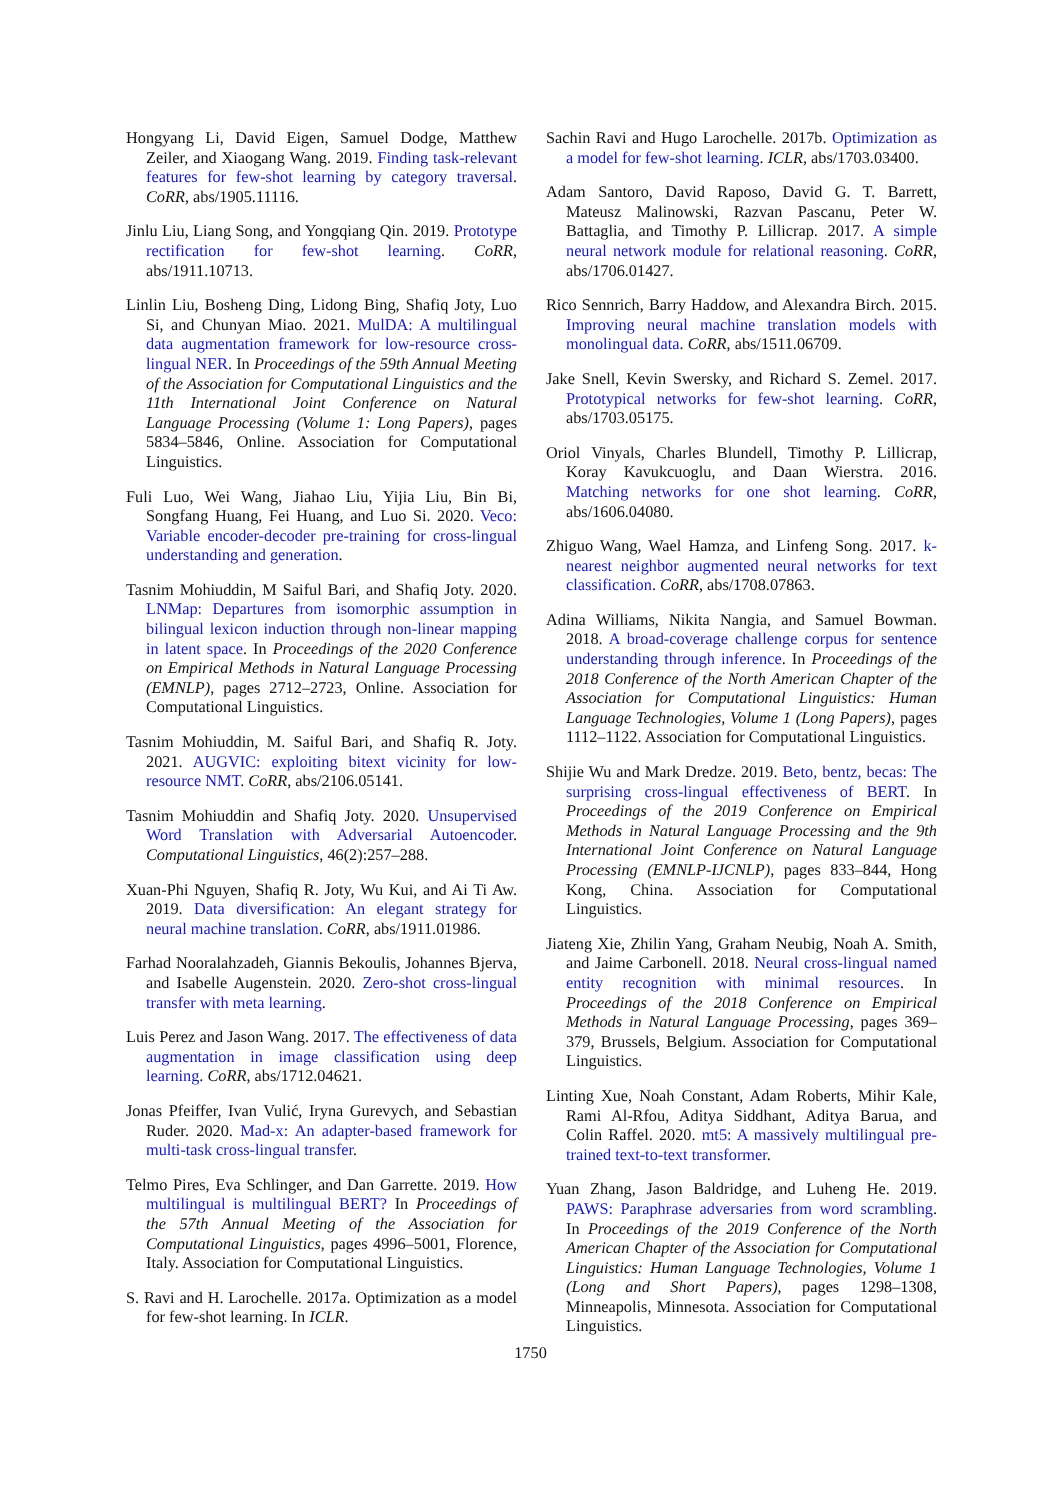Hongyang Li, David Eigen, Samuel Dodge, Matthew Zeiler, and Xiaogang Wang. 2019. Finding task-relevant features for few-shot learning by category traversal. CoRR, abs/1905.11116.
Jinlu Liu, Liang Song, and Yongqiang Qin. 2019. Prototype rectification for few-shot learning. CoRR, abs/1911.10713.
Linlin Liu, Bosheng Ding, Lidong Bing, Shafiq Joty, Luo Si, and Chunyan Miao. 2021. MulDA: A multilingual data augmentation framework for low-resource cross-lingual NER. In Proceedings of the 59th Annual Meeting of the Association for Computational Linguistics and the 11th International Joint Conference on Natural Language Processing (Volume 1: Long Papers), pages 5834–5846, Online. Association for Computational Linguistics.
Fuli Luo, Wei Wang, Jiahao Liu, Yijia Liu, Bin Bi, Songfang Huang, Fei Huang, and Luo Si. 2020. Veco: Variable encoder-decoder pre-training for cross-lingual understanding and generation.
Tasnim Mohiuddin, M Saiful Bari, and Shafiq Joty. 2020. LNMap: Departures from isomorphic assumption in bilingual lexicon induction through non-linear mapping in latent space. In Proceedings of the 2020 Conference on Empirical Methods in Natural Language Processing (EMNLP), pages 2712–2723, Online. Association for Computational Linguistics.
Tasnim Mohiuddin, M. Saiful Bari, and Shafiq R. Joty. 2021. AUGVIC: exploiting bitext vicinity for low-resource NMT. CoRR, abs/2106.05141.
Tasnim Mohiuddin and Shafiq Joty. 2020. Unsupervised Word Translation with Adversarial Autoencoder. Computational Linguistics, 46(2):257–288.
Xuan-Phi Nguyen, Shafiq R. Joty, Wu Kui, and Ai Ti Aw. 2019. Data diversification: An elegant strategy for neural machine translation. CoRR, abs/1911.01986.
Farhad Nooralahzadeh, Giannis Bekoulis, Johannes Bjerva, and Isabelle Augenstein. 2020. Zero-shot cross-lingual transfer with meta learning.
Luis Perez and Jason Wang. 2017. The effectiveness of data augmentation in image classification using deep learning. CoRR, abs/1712.04621.
Jonas Pfeiffer, Ivan Vulić, Iryna Gurevych, and Sebastian Ruder. 2020. Mad-x: An adapter-based framework for multi-task cross-lingual transfer.
Telmo Pires, Eva Schlinger, and Dan Garrette. 2019. How multilingual is multilingual BERT? In Proceedings of the 57th Annual Meeting of the Association for Computational Linguistics, pages 4996–5001, Florence, Italy. Association for Computational Linguistics.
S. Ravi and H. Larochelle. 2017a. Optimization as a model for few-shot learning. In ICLR.
Sachin Ravi and Hugo Larochelle. 2017b. Optimization as a model for few-shot learning. ICLR, abs/1703.03400.
Adam Santoro, David Raposo, David G. T. Barrett, Mateusz Malinowski, Razvan Pascanu, Peter W. Battaglia, and Timothy P. Lillicrap. 2017. A simple neural network module for relational reasoning. CoRR, abs/1706.01427.
Rico Sennrich, Barry Haddow, and Alexandra Birch. 2015. Improving neural machine translation models with monolingual data. CoRR, abs/1511.06709.
Jake Snell, Kevin Swersky, and Richard S. Zemel. 2017. Prototypical networks for few-shot learning. CoRR, abs/1703.05175.
Oriol Vinyals, Charles Blundell, Timothy P. Lillicrap, Koray Kavukcuoglu, and Daan Wierstra. 2016. Matching networks for one shot learning. CoRR, abs/1606.04080.
Zhiguo Wang, Wael Hamza, and Linfeng Song. 2017. k-nearest neighbor augmented neural networks for text classification. CoRR, abs/1708.07863.
Adina Williams, Nikita Nangia, and Samuel Bowman. 2018. A broad-coverage challenge corpus for sentence understanding through inference. In Proceedings of the 2018 Conference of the North American Chapter of the Association for Computational Linguistics: Human Language Technologies, Volume 1 (Long Papers), pages 1112–1122. Association for Computational Linguistics.
Shijie Wu and Mark Dredze. 2019. Beto, bentz, becas: The surprising cross-lingual effectiveness of BERT. In Proceedings of the 2019 Conference on Empirical Methods in Natural Language Processing and the 9th International Joint Conference on Natural Language Processing (EMNLP-IJCNLP), pages 833–844, Hong Kong, China. Association for Computational Linguistics.
Jiateng Xie, Zhilin Yang, Graham Neubig, Noah A. Smith, and Jaime Carbonell. 2018. Neural cross-lingual named entity recognition with minimal resources. In Proceedings of the 2018 Conference on Empirical Methods in Natural Language Processing, pages 369–379, Brussels, Belgium. Association for Computational Linguistics.
Linting Xue, Noah Constant, Adam Roberts, Mihir Kale, Rami Al-Rfou, Aditya Siddhant, Aditya Barua, and Colin Raffel. 2020. mt5: A massively multilingual pre-trained text-to-text transformer.
Yuan Zhang, Jason Baldridge, and Luheng He. 2019. PAWS: Paraphrase adversaries from word scrambling. In Proceedings of the 2019 Conference of the North American Chapter of the Association for Computational Linguistics: Human Language Technologies, Volume 1 (Long and Short Papers), pages 1298–1308, Minneapolis, Minnesota. Association for Computational Linguistics.
1750